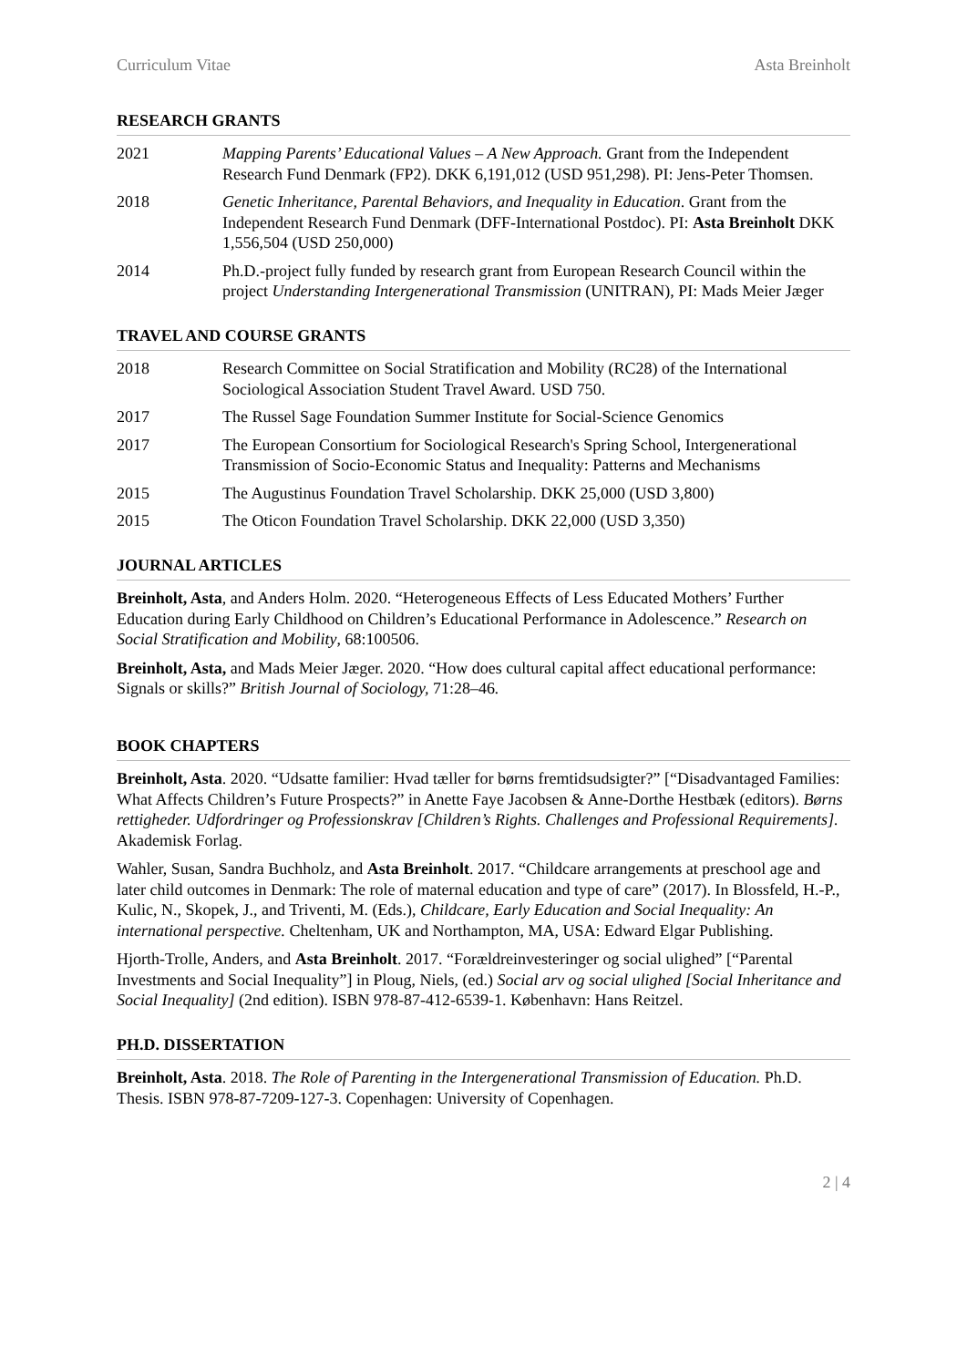Curriculum Vitae Asta Breinholt
RESEARCH GRANTS
2021 Mapping Parents’ Educational Values – A New Approach. Grant from the Independent Research Fund Denmark (FP2). DKK 6,191,012 (USD 951,298). PI: Jens-Peter Thomsen.
2018 Genetic Inheritance, Parental Behaviors, and Inequality in Education. Grant from the Independent Research Fund Denmark (DFF-International Postdoc). PI: Asta Breinholt DKK 1,556,504 (USD 250,000)
2014 Ph.D.-project fully funded by research grant from European Research Council within the project Understanding Intergenerational Transmission (UNITRAN), PI: Mads Meier Jæger
TRAVEL AND COURSE GRANTS
2018 Research Committee on Social Stratification and Mobility (RC28) of the International Sociological Association Student Travel Award. USD 750.
2017 The Russel Sage Foundation Summer Institute for Social-Science Genomics
2017 The European Consortium for Sociological Research's Spring School, Intergenerational Transmission of Socio-Economic Status and Inequality: Patterns and Mechanisms
2015 The Augustinus Foundation Travel Scholarship. DKK 25,000 (USD 3,800)
2015 The Oticon Foundation Travel Scholarship. DKK 22,000 (USD 3,350)
JOURNAL ARTICLES
Breinholt, Asta, and Anders Holm. 2020. “Heterogeneous Effects of Less Educated Mothers’ Further Education during Early Childhood on Children’s Educational Performance in Adolescence.” Research on Social Stratification and Mobility, 68:100506.
Breinholt, Asta, and Mads Meier Jæger. 2020. “How does cultural capital affect educational performance: Signals or skills?” British Journal of Sociology, 71:28–46.
BOOK CHAPTERS
Breinholt, Asta. 2020. “Udsatte familier: Hvad tæller for børns fremtidsudsigter?” [“Disadvantaged Families: What Affects Children’s Future Prospects?” in Anette Faye Jacobsen & Anne-Dorthe Hestbæk (editors). Børns rettigheder. Udfordringer og Professionskrav [Children’s Rights. Challenges and Professional Requirements]. Akademisk Forlag.
Wahler, Susan, Sandra Buchholz, and Asta Breinholt. 2017. “Childcare arrangements at preschool age and later child outcomes in Denmark: The role of maternal education and type of care” (2017). In Blossfeld, H.-P., Kulic, N., Skopek, J., and Triventi, M. (Eds.), Childcare, Early Education and Social Inequality: An international perspective. Cheltenham, UK and Northampton, MA, USA: Edward Elgar Publishing.
Hjorth-Trolle, Anders, and Asta Breinholt. 2017. “Forældreinvesteringer og social ulighed” [“Parental Investments and Social Inequality”] in Ploug, Niels, (ed.) Social arv og social ulighed [Social Inheritance and Social Inequality] (2nd edition). ISBN 978-87-412-6539-1. København: Hans Reitzel.
PH.D. DISSERTATION
Breinholt, Asta. 2018. The Role of Parenting in the Intergenerational Transmission of Education. Ph.D. Thesis. ISBN 978-87-7209-127-3. Copenhagen: University of Copenhagen.
2 | 4